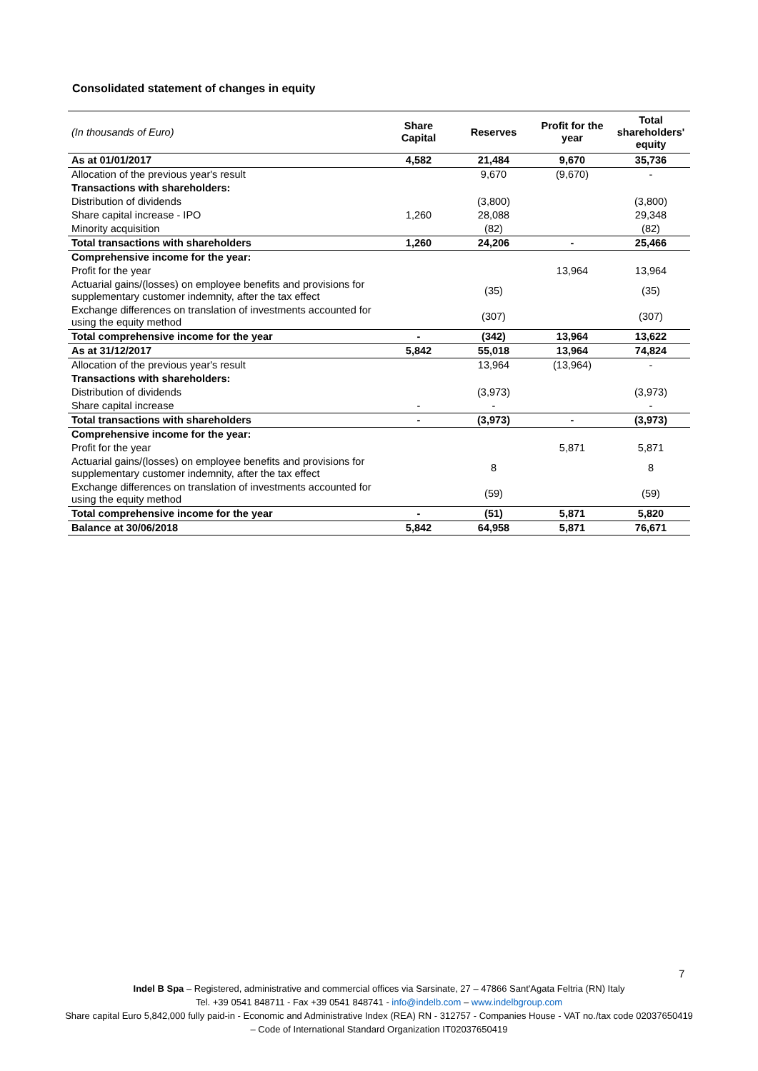Consolidated statement of changes in equity
| (In thousands of Euro) | Share Capital | Reserves | Profit for the year | Total shareholders' equity |
| --- | --- | --- | --- | --- |
| As at 01/01/2017 | 4,582 | 21,484 | 9,670 | 35,736 |
| Allocation of the previous year's result | | 9,670 | (9,670) | - |
| Transactions with shareholders: | | | | |
| Distribution of dividends | | (3,800) | | (3,800) |
| Share capital increase - IPO | 1,260 | 28,088 | | 29,348 |
| Minority acquisition | | (82) | | (82) |
| Total transactions with shareholders | 1,260 | 24,206 | - | 25,466 |
| Comprehensive income for the year: | | | | |
| Profit for the year | | | 13,964 | 13,964 |
| Actuarial gains/(losses) on employee benefits and provisions for supplementary customer indemnity, after the tax effect | | (35) | | (35) |
| Exchange differences on translation of investments accounted for using the equity method | | (307) | | (307) |
| Total comprehensive income for the year | - | (342) | 13,964 | 13,622 |
| As at 31/12/2017 | 5,842 | 55,018 | 13,964 | 74,824 |
| Allocation of the previous year's result | | 13,964 | (13,964) | - |
| Transactions with shareholders: | | | | |
| Distribution of dividends | | (3,973) | | (3,973) |
| Share capital increase | - | - | | - |
| Total transactions with shareholders | - | (3,973) | - | (3,973) |
| Comprehensive income for the year: | | | | |
| Profit for the year | | | 5,871 | 5,871 |
| Actuarial gains/(losses) on employee benefits and provisions for supplementary customer indemnity, after the tax effect | | 8 | | 8 |
| Exchange differences on translation of investments accounted for using the equity method | | (59) | | (59) |
| Total comprehensive income for the year | - | (51) | 5,871 | 5,820 |
| Balance at 30/06/2018 | 5,842 | 64,958 | 5,871 | 76,671 |
7
Indel B Spa – Registered, administrative and commercial offices via Sarsinate, 27 – 47866 Sant'Agata Feltria (RN) Italy
Tel. +39 0541 848711 - Fax +39 0541 848741 - info@indelb.com – www.indelbgroup.com
Share capital Euro 5,842,000 fully paid-in - Economic and Administrative Index (REA) RN - 312757 - Companies House - VAT no./tax code 02037650419 – Code of International Standard Organization IT02037650419